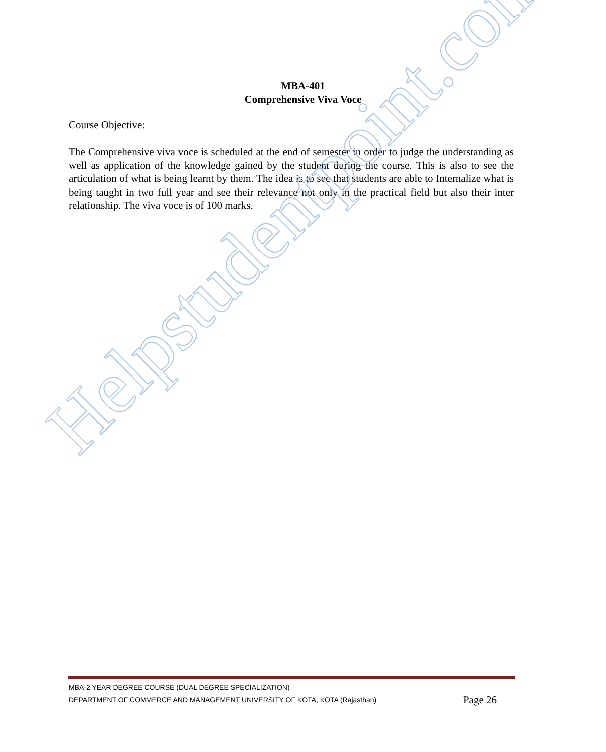MBA-401
Comprehensive Viva Voce
Course Objective:
The Comprehensive viva voce is scheduled at the end of semester in order to judge the understanding as well as application of the knowledge gained by the student during the course. This is also to see the articulation of what is being learnt by them. The idea is to see that students are able to Internalize what is being taught in two full year and see their relevance not only in the practical field but also their inter relationship. The viva voce is of 100 marks.
Helpstudentpoint.com
MBA-2 YEAR DEGREE COURSE (DUAL DEGREE SPECIALIZATION)
DEPARTMENT OF COMMERCE AND MANAGEMENT UNIVERSITY OF KOTA, KOTA (Rajasthan) Page 26